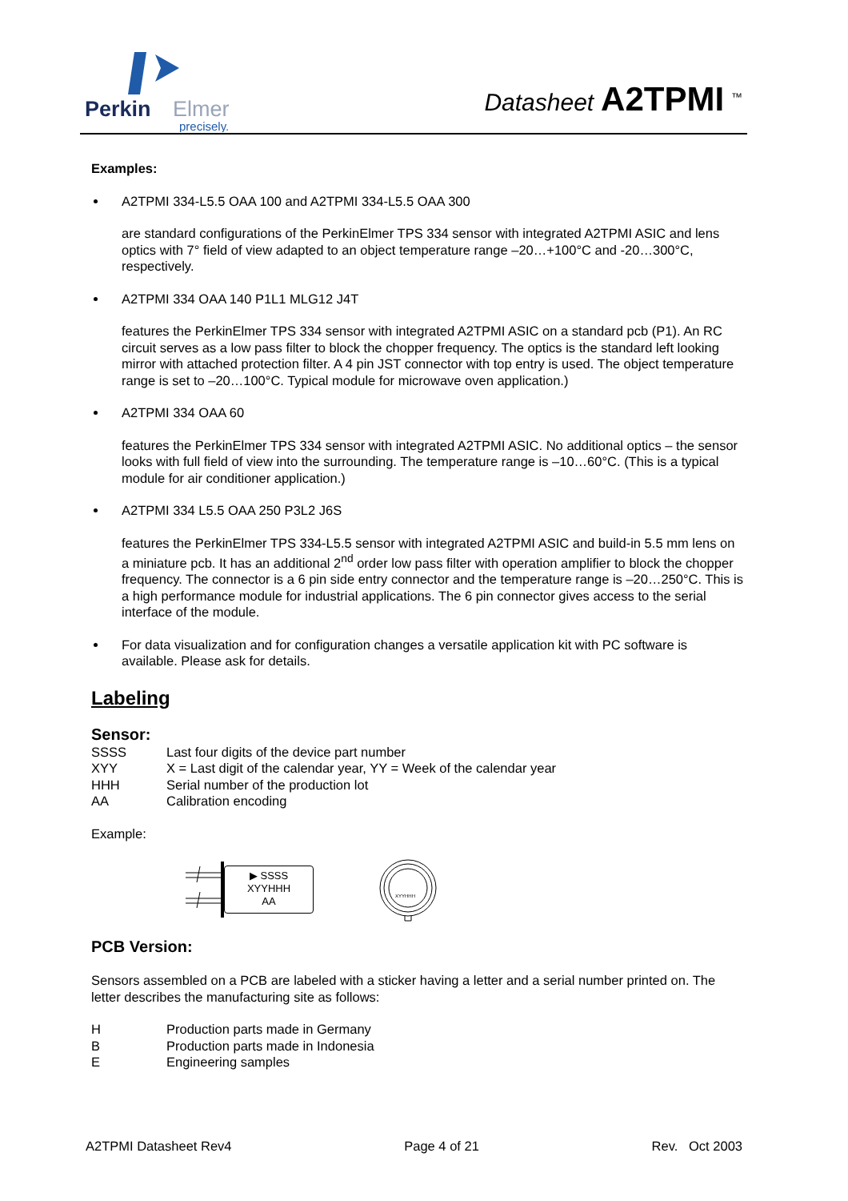Perkin
Elmer
precisely.
Datasheet A2TPMI <sup>™</sup>
Examples:
A2TPMI 334-L5.5 OAA 100 and A2TPMI 334-L5.5 OAA 300
are standard configurations of the PerkinElmer TPS 334 sensor with integrated A2TPMI ASIC and lens optics with 7° field of view adapted to an object temperature range –20…+100°C and -20…300°C, respectively.
A2TPMI 334 OAA 140 P1L1 MLG12 J4T
features the PerkinElmer TPS 334 sensor with integrated A2TPMI ASIC on a standard pcb (P1). An RC circuit serves as a low pass filter to block the chopper frequency. The optics is the standard left looking mirror with attached protection filter. A 4 pin JST connector with top entry is used. The object temperature range is set to –20…100°C. Typical module for microwave oven application.)
A2TPMI 334 OAA 60
features the PerkinElmer TPS 334 sensor with integrated A2TPMI ASIC. No additional optics – the sensor looks with full field of view into the surrounding. The temperature range is –10…60°C. (This is a typical module for air conditioner application.)
A2TPMI 334 L5.5 OAA 250 P3L2 J6S
features the PerkinElmer TPS 334-L5.5 sensor with integrated A2TPMI ASIC and build-in 5.5 mm lens on a miniature pcb. It has an additional 2<sup>nd</sup> order low pass filter with operation amplifier to block the chopper frequency. The connector is a 6 pin side entry connector and the temperature range is –20…250°C. This is a high performance module for industrial applications. The 6 pin connector gives access to the serial interface of the module.
For data visualization and for configuration changes a versatile application kit with PC software is available. Please ask for details.
Labeling
Sensor:
SSSS Last four digits of the device part number
XYY X = Last digit of the calendar year, YY = Week of the calendar year
HHH Serial number of the production lot
AA Calibration encoding
Example:
▶ SSSS
XYYHHH
AA
XYYHHH
PCB Version:
Sensors assembled on a PCB are labeled with a sticker having a letter and a serial number printed on. The letter describes the manufacturing site as follows:
H Production parts made in Germany
B Production parts made in Indonesia
E Engineering samples
A2TPMI Datasheet Rev4 Page 4 of 21 Rev. Oct 2003